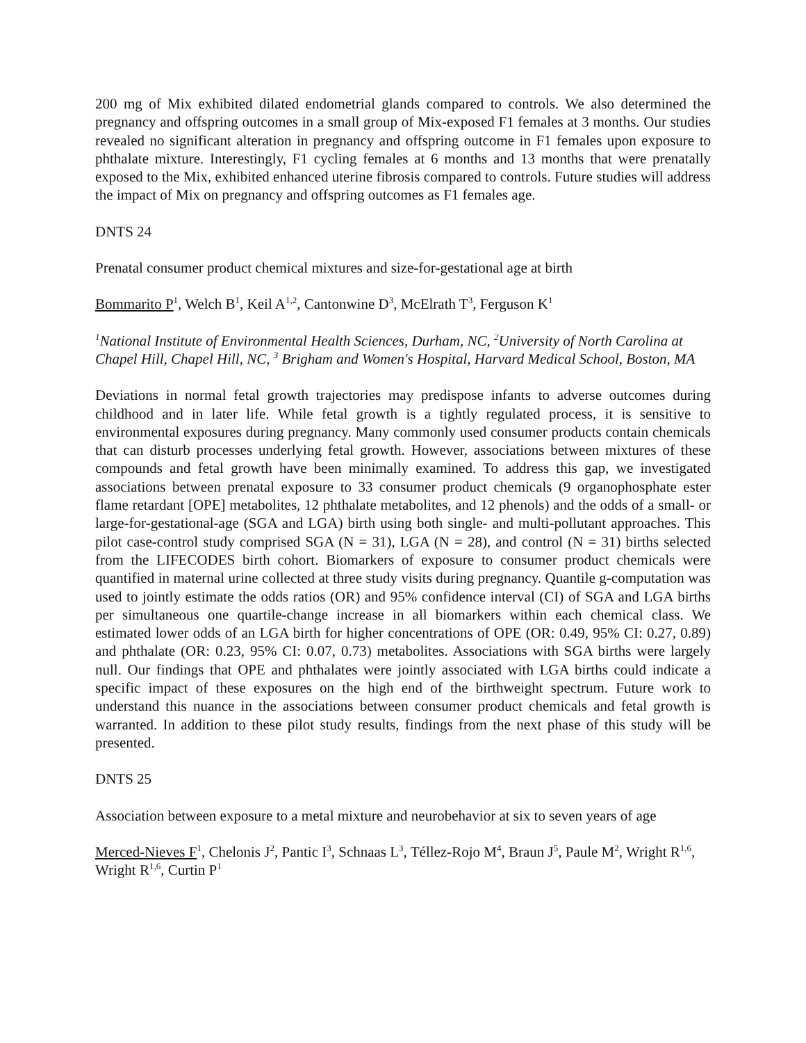200 mg of Mix exhibited dilated endometrial glands compared to controls. We also determined the pregnancy and offspring outcomes in a small group of Mix-exposed F1 females at 3 months. Our studies revealed no significant alteration in pregnancy and offspring outcome in F1 females upon exposure to phthalate mixture. Interestingly, F1 cycling females at 6 months and 13 months that were prenatally exposed to the Mix, exhibited enhanced uterine fibrosis compared to controls. Future studies will address the impact of Mix on pregnancy and offspring outcomes as F1 females age.
DNTS 24
Prenatal consumer product chemical mixtures and size-for-gestational age at birth
Bommarito P<sup>1</sup>, Welch B<sup>1</sup>, Keil A<sup>1,2</sup>, Cantonwine D<sup>3</sup>, McElrath T<sup>3</sup>, Ferguson K<sup>1</sup>
<sup>1</sup> National Institute of Environmental Health Sciences, Durham, NC, <sup>2</sup>University of North Carolina at Chapel Hill, Chapel Hill, NC, <sup>3</sup> Brigham and Women's Hospital, Harvard Medical School, Boston, MA
Deviations in normal fetal growth trajectories may predispose infants to adverse outcomes during childhood and in later life. While fetal growth is a tightly regulated process, it is sensitive to environmental exposures during pregnancy. Many commonly used consumer products contain chemicals that can disturb processes underlying fetal growth. However, associations between mixtures of these compounds and fetal growth have been minimally examined. To address this gap, we investigated associations between prenatal exposure to 33 consumer product chemicals (9 organophosphate ester flame retardant [OPE] metabolites, 12 phthalate metabolites, and 12 phenols) and the odds of a small- or large-for-gestational-age (SGA and LGA) birth using both single- and multi-pollutant approaches. This pilot case-control study comprised SGA (N = 31), LGA (N = 28), and control (N = 31) births selected from the LIFECODES birth cohort. Biomarkers of exposure to consumer product chemicals were quantified in maternal urine collected at three study visits during pregnancy. Quantile g-computation was used to jointly estimate the odds ratios (OR) and 95% confidence interval (CI) of SGA and LGA births per simultaneous one quartile-change increase in all biomarkers within each chemical class. We estimated lower odds of an LGA birth for higher concentrations of OPE (OR: 0.49, 95% CI: 0.27, 0.89) and phthalate (OR: 0.23, 95% CI: 0.07, 0.73) metabolites. Associations with SGA births were largely null. Our findings that OPE and phthalates were jointly associated with LGA births could indicate a specific impact of these exposures on the high end of the birthweight spectrum. Future work to understand this nuance in the associations between consumer product chemicals and fetal growth is warranted. In addition to these pilot study results, findings from the next phase of this study will be presented.
DNTS 25
Association between exposure to a metal mixture and neurobehavior at six to seven years of age
Merced-Nieves F<sup>1</sup>, Chelonis J<sup>2</sup>, Pantic I<sup>3</sup>, Schnaas L<sup>3</sup>, Téllez-Rojo M<sup>4</sup>, Braun J<sup>5</sup>, Paule M<sup>2</sup>, Wright R<sup>1,6</sup>, Wright R<sup>1,6</sup>, Curtin P<sup>1</sup>